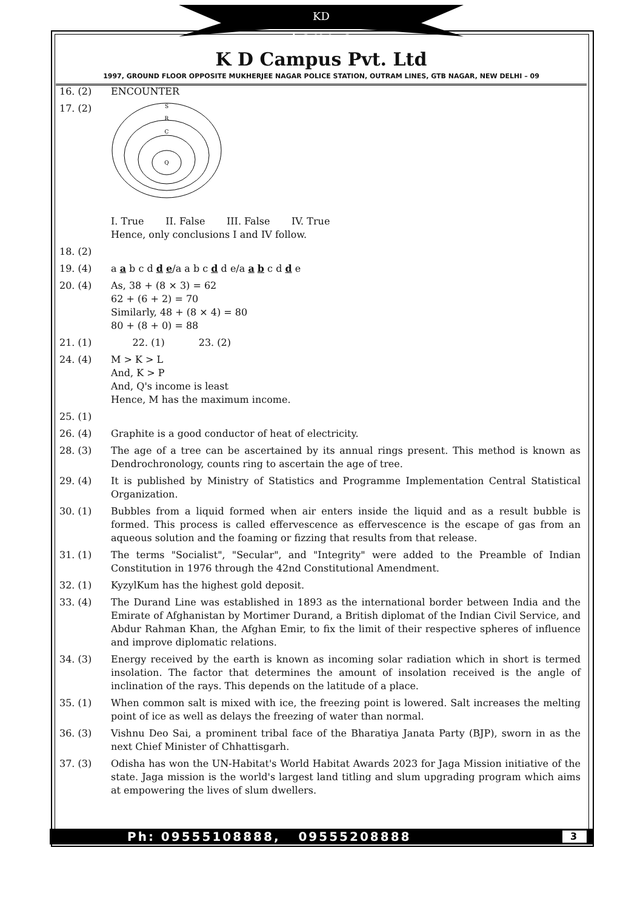Campus
KD
K D Campus Pvt. Ltd
1997, GROUND FLOOR OPPOSITE MUKHERJEE NAGAR POLICE STATION, OUTRAM LINES, GTB NAGAR, NEW DELHI – 09
16. (2) ENCOUNTER
17. (2)
S
R
C
Q
I. True II. False III. False IV. True
Hence, only conclusions I and IV follow.
18. (2)
19. (4) a a b c d d e/a a b c d d e/a a b c d d e
20. (4) As, 38 + (8 × 3) = 62
62 + (6 + 2) = 70
Similarly, 48 + (8 × 4) = 80
80 + (8 + 0) = 88
21. (1) 22. (1) 23. (2)
24. (4) M > K > L
And, K > P
And, Q's income is least
Hence, M has the maximum income.
25. (1)
26. (4) Graphite is a good conductor of heat of electricity.
28. (3) The age of a tree can be ascertained by its annual rings present. This method is known as Dendrochronology, counts ring to ascertain the age of tree.
29. (4) It is published by Ministry of Statistics and Programme Implementation Central Statistical Organization.
30. (1) Bubbles from a liquid formed when air enters inside the liquid and as a result bubble is formed. This process is called effervescence as effervescence is the escape of gas from an aqueous solution and the foaming or fizzing that results from that release.
31. (1) The terms "Socialist", "Secular", and "Integrity" were added to the Preamble of Indian Constitution in 1976 through the 42nd Constitutional Amendment.
32. (1) KyzylKum has the highest gold deposit.
33. (4) The Durand Line was established in 1893 as the international border between India and the Emirate of Afghanistan by Mortimer Durand, a British diplomat of the Indian Civil Service, and Abdur Rahman Khan, the Afghan Emir, to fix the limit of their respective spheres of influence and improve diplomatic relations.
34. (3) Energy received by the earth is known as incoming solar radiation which in short is termed insolation. The factor that determines the amount of insolation received is the angle of inclination of the rays. This depends on the latitude of a place.
35. (1) When common salt is mixed with ice, the freezing point is lowered. Salt increases the melting point of ice as well as delays the freezing of water than normal.
36. (3) Vishnu Deo Sai, a prominent tribal face of the Bharatiya Janata Party (BJP), sworn in as the next Chief Minister of Chhattisgarh.
37. (3) Odisha has won the UN-Habitat's World Habitat Awards 2023 for Jaga Mission initiative of the state. Jaga mission is the world's largest land titling and slum upgrading program which aims at empowering the lives of slum dwellers.
Ph: 09555108888, 09555208888 3